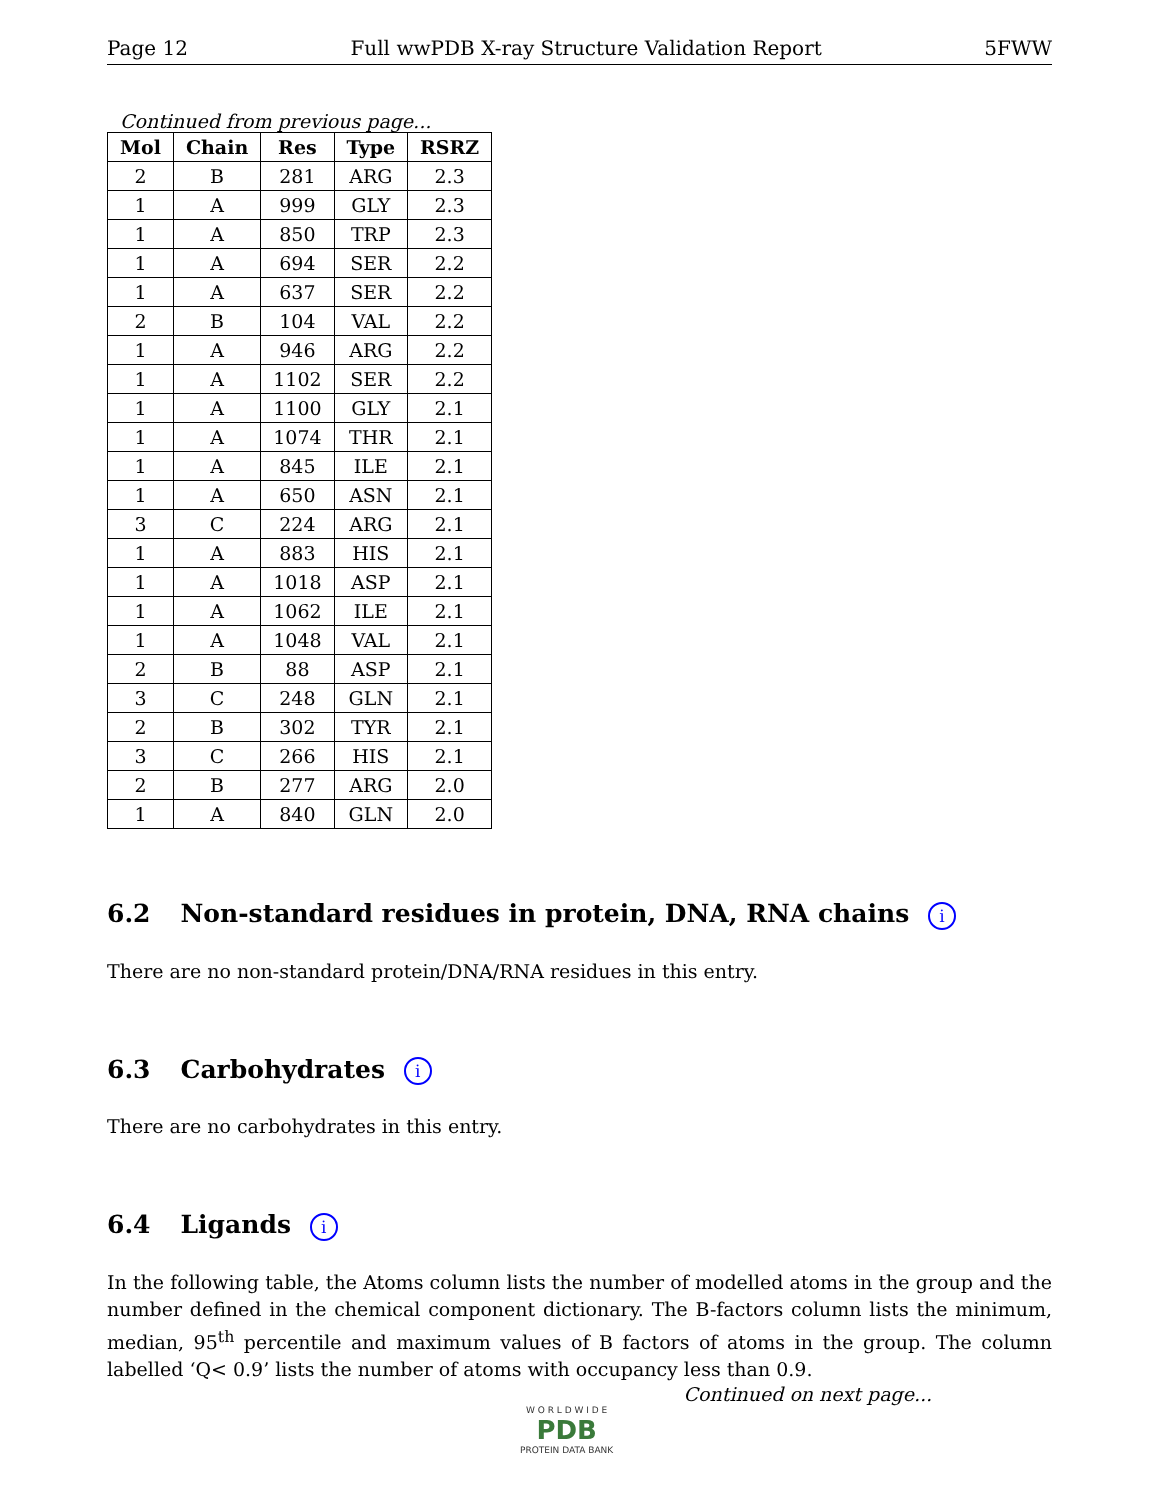Page 12 Full wwPDB X-ray Structure Validation Report 5FWW
Continued from previous page...
| Mol | Chain | Res | Type | RSRZ |
| --- | --- | --- | --- | --- |
| 2 | B | 281 | ARG | 2.3 |
| 1 | A | 999 | GLY | 2.3 |
| 1 | A | 850 | TRP | 2.3 |
| 1 | A | 694 | SER | 2.2 |
| 1 | A | 637 | SER | 2.2 |
| 2 | B | 104 | VAL | 2.2 |
| 1 | A | 946 | ARG | 2.2 |
| 1 | A | 1102 | SER | 2.2 |
| 1 | A | 1100 | GLY | 2.1 |
| 1 | A | 1074 | THR | 2.1 |
| 1 | A | 845 | ILE | 2.1 |
| 1 | A | 650 | ASN | 2.1 |
| 3 | C | 224 | ARG | 2.1 |
| 1 | A | 883 | HIS | 2.1 |
| 1 | A | 1018 | ASP | 2.1 |
| 1 | A | 1062 | ILE | 2.1 |
| 1 | A | 1048 | VAL | 2.1 |
| 2 | B | 88 | ASP | 2.1 |
| 3 | C | 248 | GLN | 2.1 |
| 2 | B | 302 | TYR | 2.1 |
| 3 | C | 266 | HIS | 2.1 |
| 2 | B | 277 | ARG | 2.0 |
| 1 | A | 840 | GLN | 2.0 |
6.2 Non-standard residues in protein, DNA, RNA chains i
There are no non-standard protein/DNA/RNA residues in this entry.
6.3 Carbohydrates i
There are no carbohydrates in this entry.
6.4 Ligands i
In the following table, the Atoms column lists the number of modelled atoms in the group and the number defined in the chemical component dictionary. The B-factors column lists the minimum, median, 95<sup>th</sup> percentile and maximum values of B factors of atoms in the group. The column labelled ‘Q< 0.9’ lists the number of atoms with occupancy less than 0.9.
Continued on next page...
W O R L D W I D E
PDB
PROTEIN DATA BANK